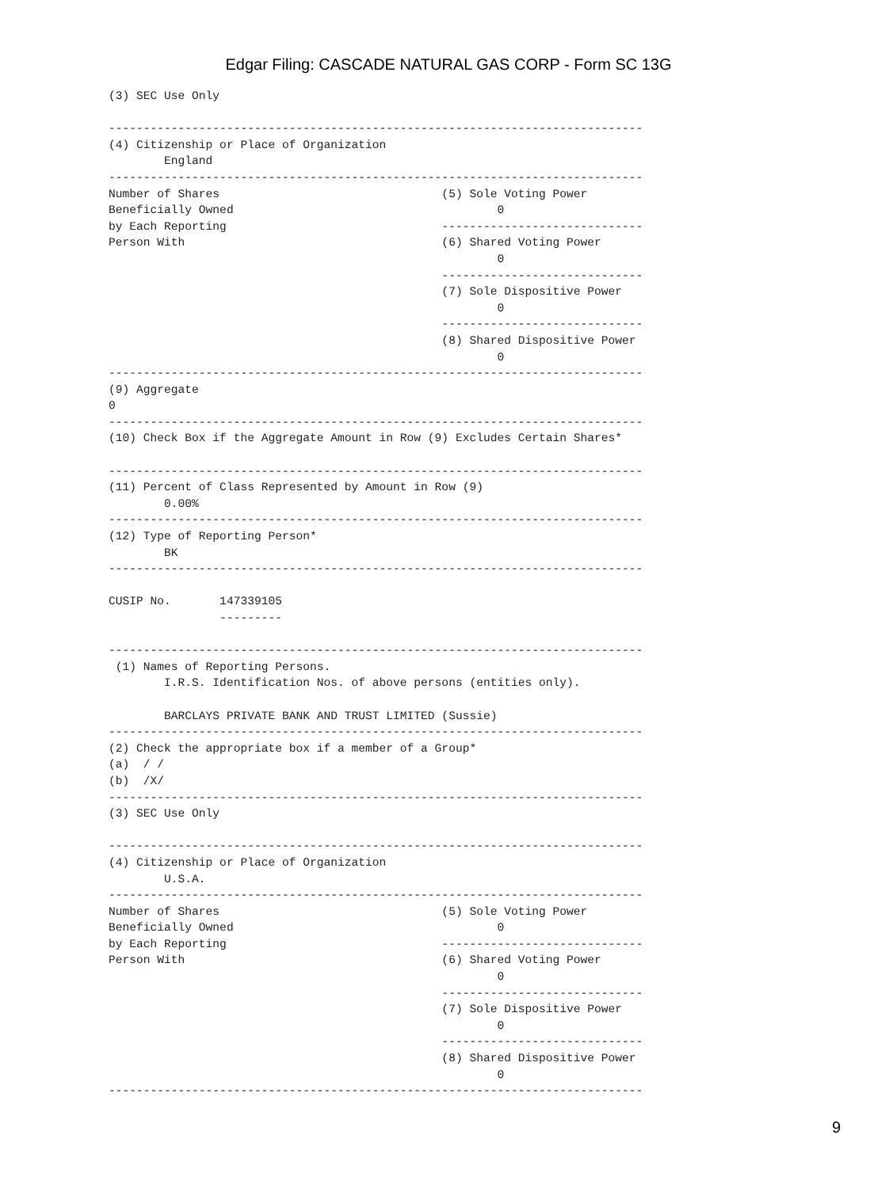Edgar Filing: CASCADE NATURAL GAS CORP - Form SC 13G
(3) SEC Use Only

-----------------------------------------------------------------------------
(4) Citizenship or Place of Organization
        England
-----------------------------------------------------------------------------
Number of Shares                                (5) Sole Voting Power
Beneficially Owned                                      0
by Each Reporting                               -----------------------------
Person With                                     (6) Shared Voting Power
                                                        0
                                                -----------------------------
                                                (7) Sole Dispositive Power
                                                        0
                                                -----------------------------
                                                (8) Shared Dispositive Power
                                                        0
-----------------------------------------------------------------------------
(9) Aggregate
0
-----------------------------------------------------------------------------
(10) Check Box if the Aggregate Amount in Row (9) Excludes Certain Shares*

-----------------------------------------------------------------------------
(11) Percent of Class Represented by Amount in Row (9)
        0.00%
-----------------------------------------------------------------------------
(12) Type of Reporting Person*
        BK
-----------------------------------------------------------------------------

CUSIP No.       147339105
                ---------

-----------------------------------------------------------------------------
 (1) Names of Reporting Persons.
        I.R.S. Identification Nos. of above persons (entities only).

        BARCLAYS PRIVATE BANK AND TRUST LIMITED (Sussie)
-----------------------------------------------------------------------------
(2) Check the appropriate box if a member of a Group*
(a)  / /
(b)  /X/
-----------------------------------------------------------------------------
(3) SEC Use Only

-----------------------------------------------------------------------------
(4) Citizenship or Place of Organization
        U.S.A.
-----------------------------------------------------------------------------
Number of Shares                                (5) Sole Voting Power
Beneficially Owned                                      0
by Each Reporting                               -----------------------------
Person With                                     (6) Shared Voting Power
                                                        0
                                                -----------------------------
                                                (7) Sole Dispositive Power
                                                        0
                                                -----------------------------
                                                (8) Shared Dispositive Power
                                                        0
-----------------------------------------------------------------------------
9